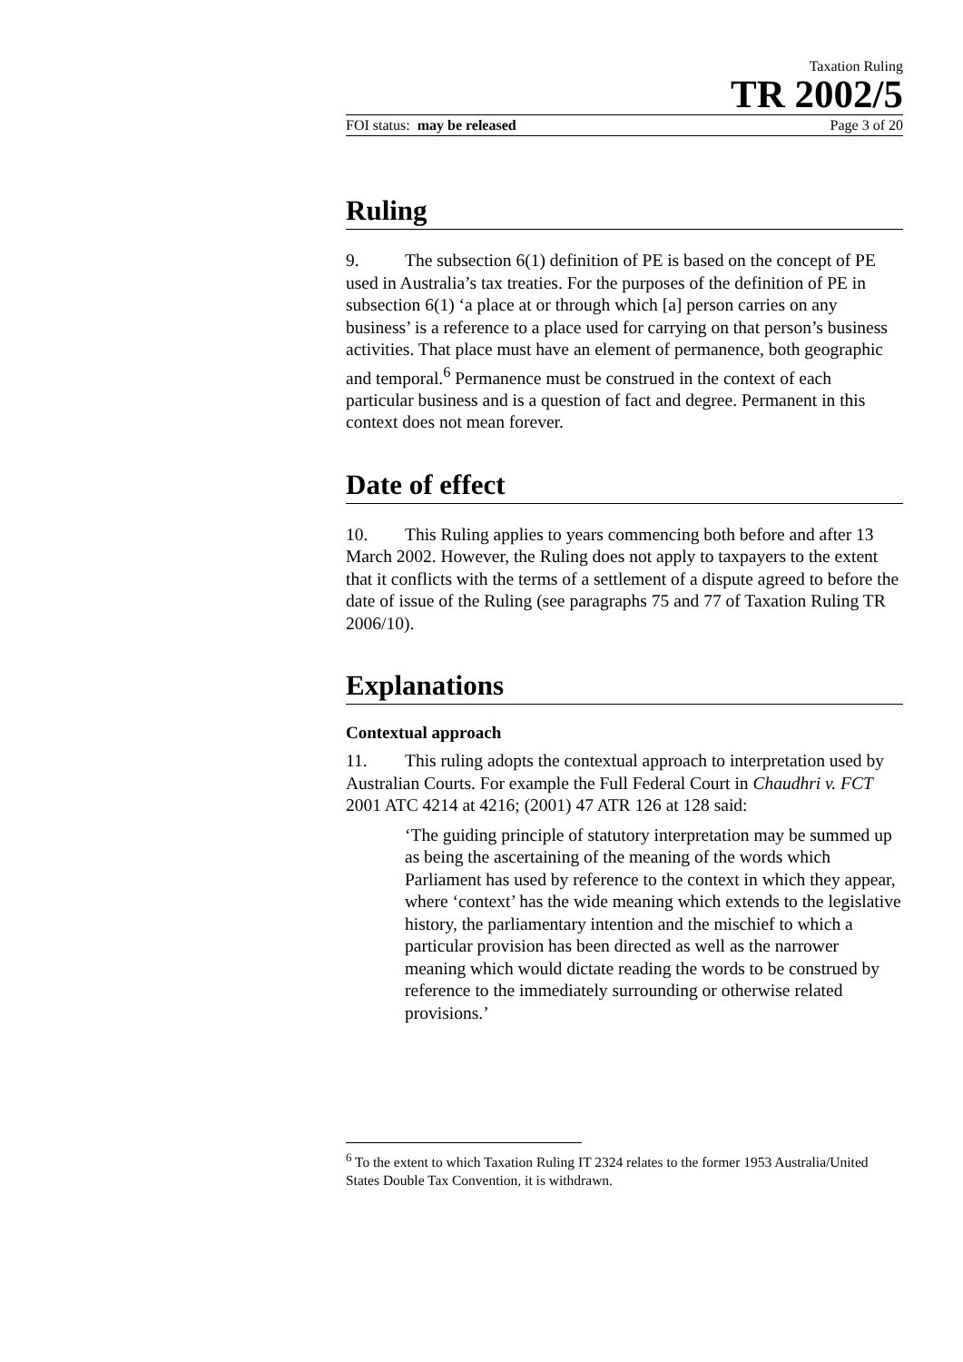Taxation Ruling
TR 2002/5
FOI status: may be released Page 3 of 20
Ruling
9. The subsection 6(1) definition of PE is based on the concept of PE used in Australia’s tax treaties. For the purposes of the definition of PE in subsection 6(1) ‘a place at or through which [a] person carries on any business’ is a reference to a place used for carrying on that person’s business activities. That place must have an element of permanence, both geographic and temporal.<sup>6</sup> Permanence must be construed in the context of each particular business and is a question of fact and degree. Permanent in this context does not mean forever.
Date of effect
10. This Ruling applies to years commencing both before and after 13 March 2002. However, the Ruling does not apply to taxpayers to the extent that it conflicts with the terms of a settlement of a dispute agreed to before the date of issue of the Ruling (see paragraphs 75 and 77 of Taxation Ruling TR 2006/10).
Explanations
Contextual approach
11. This ruling adopts the contextual approach to interpretation used by Australian Courts. For example the Full Federal Court in Chaudhri v. FCT 2001 ATC 4214 at 4216; (2001) 47 ATR 126 at 128 said:
‘The guiding principle of statutory interpretation may be summed up as being the ascertaining of the meaning of the words which Parliament has used by reference to the context in which they appear, where ‘context’ has the wide meaning which extends to the legislative history, the parliamentary intention and the mischief to which a particular provision has been directed as well as the narrower meaning which would dictate reading the words to be construed by reference to the immediately surrounding or otherwise related provisions.’
<sup>6</sup> To the extent to which Taxation Ruling IT 2324 relates to the former 1953 Australia/United States Double Tax Convention, it is withdrawn.